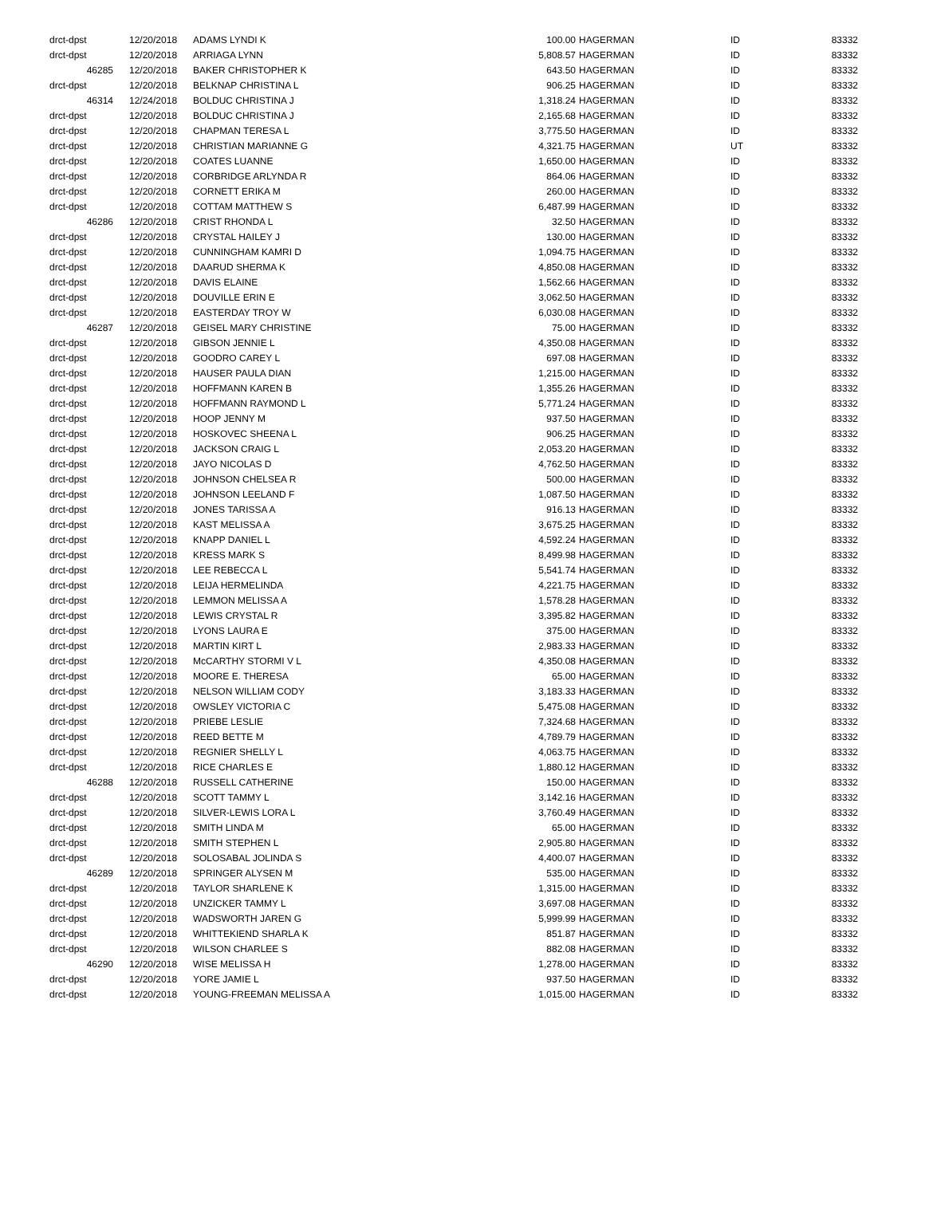| drct-dpst | 12/20/2018 | ADAMS LYNDI K | 100.00 | HAGERMAN | ID | 83332 |
| drct-dpst | 12/20/2018 | ARRIAGA LYNN | 5,808.57 | HAGERMAN | ID | 83332 |
| 46285 | 12/20/2018 | BAKER CHRISTOPHER K | 643.50 | HAGERMAN | ID | 83332 |
| drct-dpst | 12/20/2018 | BELKNAP CHRISTINA L | 906.25 | HAGERMAN | ID | 83332 |
| 46314 | 12/24/2018 | BOLDUC CHRISTINA J | 1,318.24 | HAGERMAN | ID | 83332 |
| drct-dpst | 12/20/2018 | BOLDUC CHRISTINA J | 2,165.68 | HAGERMAN | ID | 83332 |
| drct-dpst | 12/20/2018 | CHAPMAN TERESA L | 3,775.50 | HAGERMAN | ID | 83332 |
| drct-dpst | 12/20/2018 | CHRISTIAN MARIANNE G | 4,321.75 | HAGERMAN | UT | 83332 |
| drct-dpst | 12/20/2018 | COATES LUANNE | 1,650.00 | HAGERMAN | ID | 83332 |
| drct-dpst | 12/20/2018 | CORBRIDGE ARLYNDA R | 864.06 | HAGERMAN | ID | 83332 |
| drct-dpst | 12/20/2018 | CORNETT ERIKA M | 260.00 | HAGERMAN | ID | 83332 |
| drct-dpst | 12/20/2018 | COTTAM MATTHEW S | 6,487.99 | HAGERMAN | ID | 83332 |
| 46286 | 12/20/2018 | CRIST RHONDA L | 32.50 | HAGERMAN | ID | 83332 |
| drct-dpst | 12/20/2018 | CRYSTAL HAILEY J | 130.00 | HAGERMAN | ID | 83332 |
| drct-dpst | 12/20/2018 | CUNNINGHAM KAMRI D | 1,094.75 | HAGERMAN | ID | 83332 |
| drct-dpst | 12/20/2018 | DAARUD SHERMA K | 4,850.08 | HAGERMAN | ID | 83332 |
| drct-dpst | 12/20/2018 | DAVIS ELAINE | 1,562.66 | HAGERMAN | ID | 83332 |
| drct-dpst | 12/20/2018 | DOUVILLE ERIN E | 3,062.50 | HAGERMAN | ID | 83332 |
| drct-dpst | 12/20/2018 | EASTERDAY TROY W | 6,030.08 | HAGERMAN | ID | 83332 |
| 46287 | 12/20/2018 | GEISEL MARY CHRISTINE | 75.00 | HAGERMAN | ID | 83332 |
| drct-dpst | 12/20/2018 | GIBSON JENNIE L | 4,350.08 | HAGERMAN | ID | 83332 |
| drct-dpst | 12/20/2018 | GOODRO CAREY L | 697.08 | HAGERMAN | ID | 83332 |
| drct-dpst | 12/20/2018 | HAUSER PAULA DIAN | 1,215.00 | HAGERMAN | ID | 83332 |
| drct-dpst | 12/20/2018 | HOFFMANN KAREN B | 1,355.26 | HAGERMAN | ID | 83332 |
| drct-dpst | 12/20/2018 | HOFFMANN RAYMOND L | 5,771.24 | HAGERMAN | ID | 83332 |
| drct-dpst | 12/20/2018 | HOOP JENNY M | 937.50 | HAGERMAN | ID | 83332 |
| drct-dpst | 12/20/2018 | HOSKOVEC SHEENA L | 906.25 | HAGERMAN | ID | 83332 |
| drct-dpst | 12/20/2018 | JACKSON CRAIG L | 2,053.20 | HAGERMAN | ID | 83332 |
| drct-dpst | 12/20/2018 | JAYO NICOLAS D | 4,762.50 | HAGERMAN | ID | 83332 |
| drct-dpst | 12/20/2018 | JOHNSON CHELSEA R | 500.00 | HAGERMAN | ID | 83332 |
| drct-dpst | 12/20/2018 | JOHNSON LEELAND F | 1,087.50 | HAGERMAN | ID | 83332 |
| drct-dpst | 12/20/2018 | JONES TARISSA A | 916.13 | HAGERMAN | ID | 83332 |
| drct-dpst | 12/20/2018 | KAST MELISSA A | 3,675.25 | HAGERMAN | ID | 83332 |
| drct-dpst | 12/20/2018 | KNAPP DANIEL L | 4,592.24 | HAGERMAN | ID | 83332 |
| drct-dpst | 12/20/2018 | KRESS MARK S | 8,499.98 | HAGERMAN | ID | 83332 |
| drct-dpst | 12/20/2018 | LEE REBECCA L | 5,541.74 | HAGERMAN | ID | 83332 |
| drct-dpst | 12/20/2018 | LEIJA HERMELINDA | 4,221.75 | HAGERMAN | ID | 83332 |
| drct-dpst | 12/20/2018 | LEMMON MELISSA A | 1,578.28 | HAGERMAN | ID | 83332 |
| drct-dpst | 12/20/2018 | LEWIS CRYSTAL R | 3,395.82 | HAGERMAN | ID | 83332 |
| drct-dpst | 12/20/2018 | LYONS LAURA E | 375.00 | HAGERMAN | ID | 83332 |
| drct-dpst | 12/20/2018 | MARTIN KIRT L | 2,983.33 | HAGERMAN | ID | 83332 |
| drct-dpst | 12/20/2018 | McCARTHY STORMI V L | 4,350.08 | HAGERMAN | ID | 83332 |
| drct-dpst | 12/20/2018 | MOORE E. THERESA | 65.00 | HAGERMAN | ID | 83332 |
| drct-dpst | 12/20/2018 | NELSON WILLIAM CODY | 3,183.33 | HAGERMAN | ID | 83332 |
| drct-dpst | 12/20/2018 | OWSLEY VICTORIA C | 5,475.08 | HAGERMAN | ID | 83332 |
| drct-dpst | 12/20/2018 | PRIEBE LESLIE | 7,324.68 | HAGERMAN | ID | 83332 |
| drct-dpst | 12/20/2018 | REED BETTE M | 4,789.79 | HAGERMAN | ID | 83332 |
| drct-dpst | 12/20/2018 | REGNIER SHELLY L | 4,063.75 | HAGERMAN | ID | 83332 |
| drct-dpst | 12/20/2018 | RICE CHARLES E | 1,880.12 | HAGERMAN | ID | 83332 |
| 46288 | 12/20/2018 | RUSSELL CATHERINE | 150.00 | HAGERMAN | ID | 83332 |
| drct-dpst | 12/20/2018 | SCOTT TAMMY L | 3,142.16 | HAGERMAN | ID | 83332 |
| drct-dpst | 12/20/2018 | SILVER-LEWIS LORA L | 3,760.49 | HAGERMAN | ID | 83332 |
| drct-dpst | 12/20/2018 | SMITH LINDA M | 65.00 | HAGERMAN | ID | 83332 |
| drct-dpst | 12/20/2018 | SMITH STEPHEN L | 2,905.80 | HAGERMAN | ID | 83332 |
| drct-dpst | 12/20/2018 | SOLOSABAL JOLINDA S | 4,400.07 | HAGERMAN | ID | 83332 |
| 46289 | 12/20/2018 | SPRINGER ALYSEN M | 535.00 | HAGERMAN | ID | 83332 |
| drct-dpst | 12/20/2018 | TAYLOR SHARLENE K | 1,315.00 | HAGERMAN | ID | 83332 |
| drct-dpst | 12/20/2018 | UNZICKER TAMMY L | 3,697.08 | HAGERMAN | ID | 83332 |
| drct-dpst | 12/20/2018 | WADSWORTH JAREN G | 5,999.99 | HAGERMAN | ID | 83332 |
| drct-dpst | 12/20/2018 | WHITTEKIEND SHARLA K | 851.87 | HAGERMAN | ID | 83332 |
| drct-dpst | 12/20/2018 | WILSON CHARLEE S | 882.08 | HAGERMAN | ID | 83332 |
| 46290 | 12/20/2018 | WISE MELISSA H | 1,278.00 | HAGERMAN | ID | 83332 |
| drct-dpst | 12/20/2018 | YORE JAMIE L | 937.50 | HAGERMAN | ID | 83332 |
| drct-dpst | 12/20/2018 | YOUNG-FREEMAN MELISSA A | 1,015.00 | HAGERMAN | ID | 83332 |